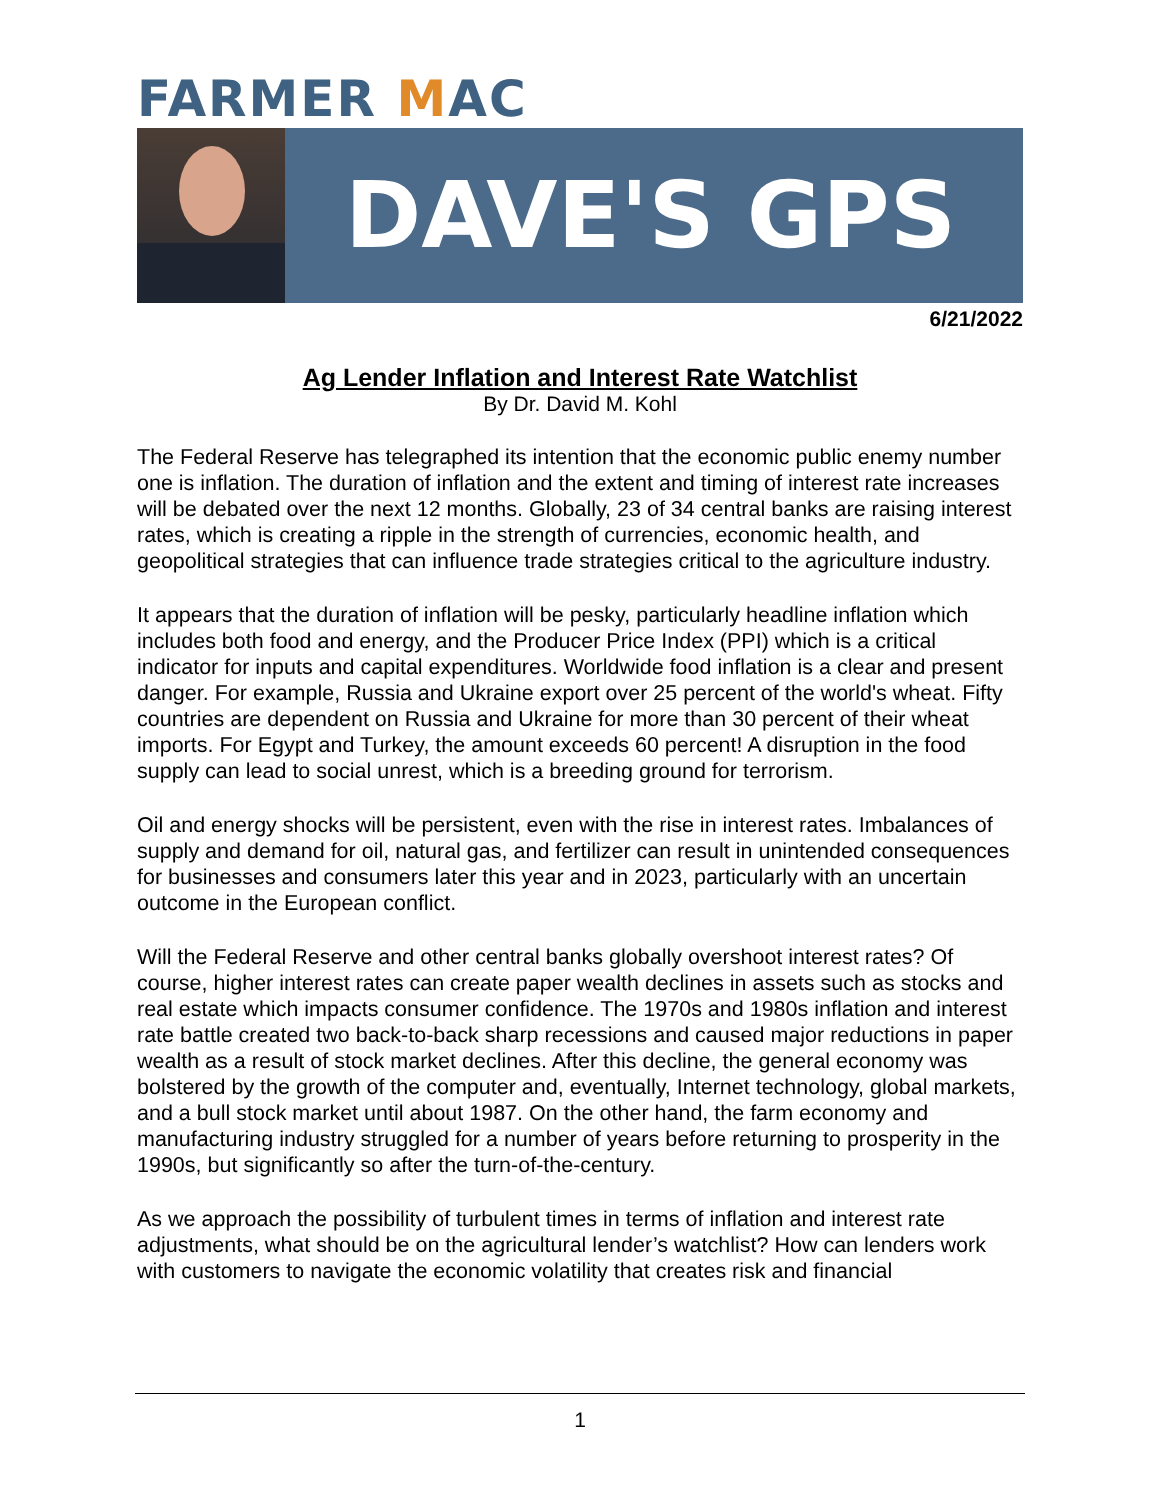FARMER MAC
DAVE'S GPS
6/21/2022
Ag Lender Inflation and Interest Rate Watchlist
By Dr. David M. Kohl
The Federal Reserve has telegraphed its intention that the economic public enemy number one is inflation. The duration of inflation and the extent and timing of interest rate increases will be debated over the next 12 months. Globally, 23 of 34 central banks are raising interest rates, which is creating a ripple in the strength of currencies, economic health, and geopolitical strategies that can influence trade strategies critical to the agriculture industry.
It appears that the duration of inflation will be pesky, particularly headline inflation which includes both food and energy, and the Producer Price Index (PPI) which is a critical indicator for inputs and capital expenditures. Worldwide food inflation is a clear and present danger. For example, Russia and Ukraine export over 25 percent of the world's wheat. Fifty countries are dependent on Russia and Ukraine for more than 30 percent of their wheat imports. For Egypt and Turkey, the amount exceeds 60 percent! A disruption in the food supply can lead to social unrest, which is a breeding ground for terrorism.
Oil and energy shocks will be persistent, even with the rise in interest rates. Imbalances of supply and demand for oil, natural gas, and fertilizer can result in unintended consequences for businesses and consumers later this year and in 2023, particularly with an uncertain outcome in the European conflict.
Will the Federal Reserve and other central banks globally overshoot interest rates? Of course, higher interest rates can create paper wealth declines in assets such as stocks and real estate which impacts consumer confidence. The 1970s and 1980s inflation and interest rate battle created two back-to-back sharp recessions and caused major reductions in paper wealth as a result of stock market declines. After this decline, the general economy was bolstered by the growth of the computer and, eventually, Internet technology, global markets, and a bull stock market until about 1987. On the other hand, the farm economy and manufacturing industry struggled for a number of years before returning to prosperity in the 1990s, but significantly so after the turn-of-the-century.
As we approach the possibility of turbulent times in terms of inflation and interest rate adjustments, what should be on the agricultural lender’s watchlist? How can lenders work with customers to navigate the economic volatility that creates risk and financial
1